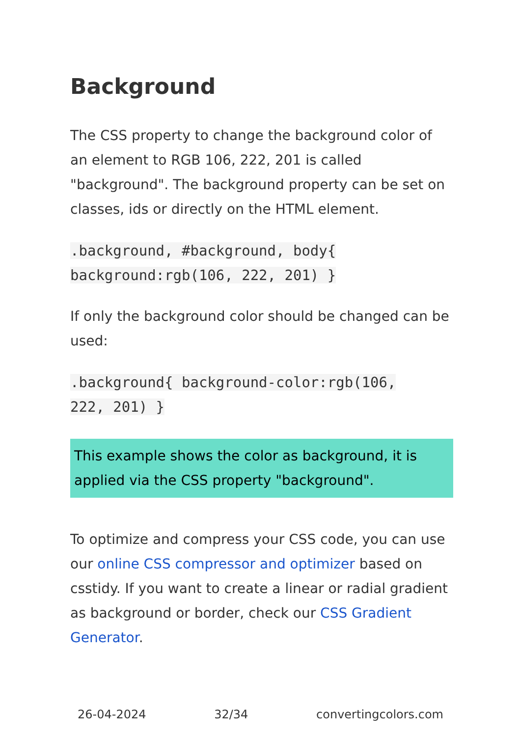Background
The CSS property to change the background color of an element to RGB 106, 222, 201 is called "background". The background property can be set on classes, ids or directly on the HTML element.
.background, #background, body{
background:rgb(106, 222, 201) }
If only the background color should be changed can be used:
.background{ background-color:rgb(106,
222, 201) }
This example shows the color as background, it is applied via the CSS property "background".
To optimize and compress your CSS code, you can use our online CSS compressor and optimizer based on csstidy. If you want to create a linear or radial gradient as background or border, check our CSS Gradient Generator.
26-04-2024 32/34 convertingcolors.com